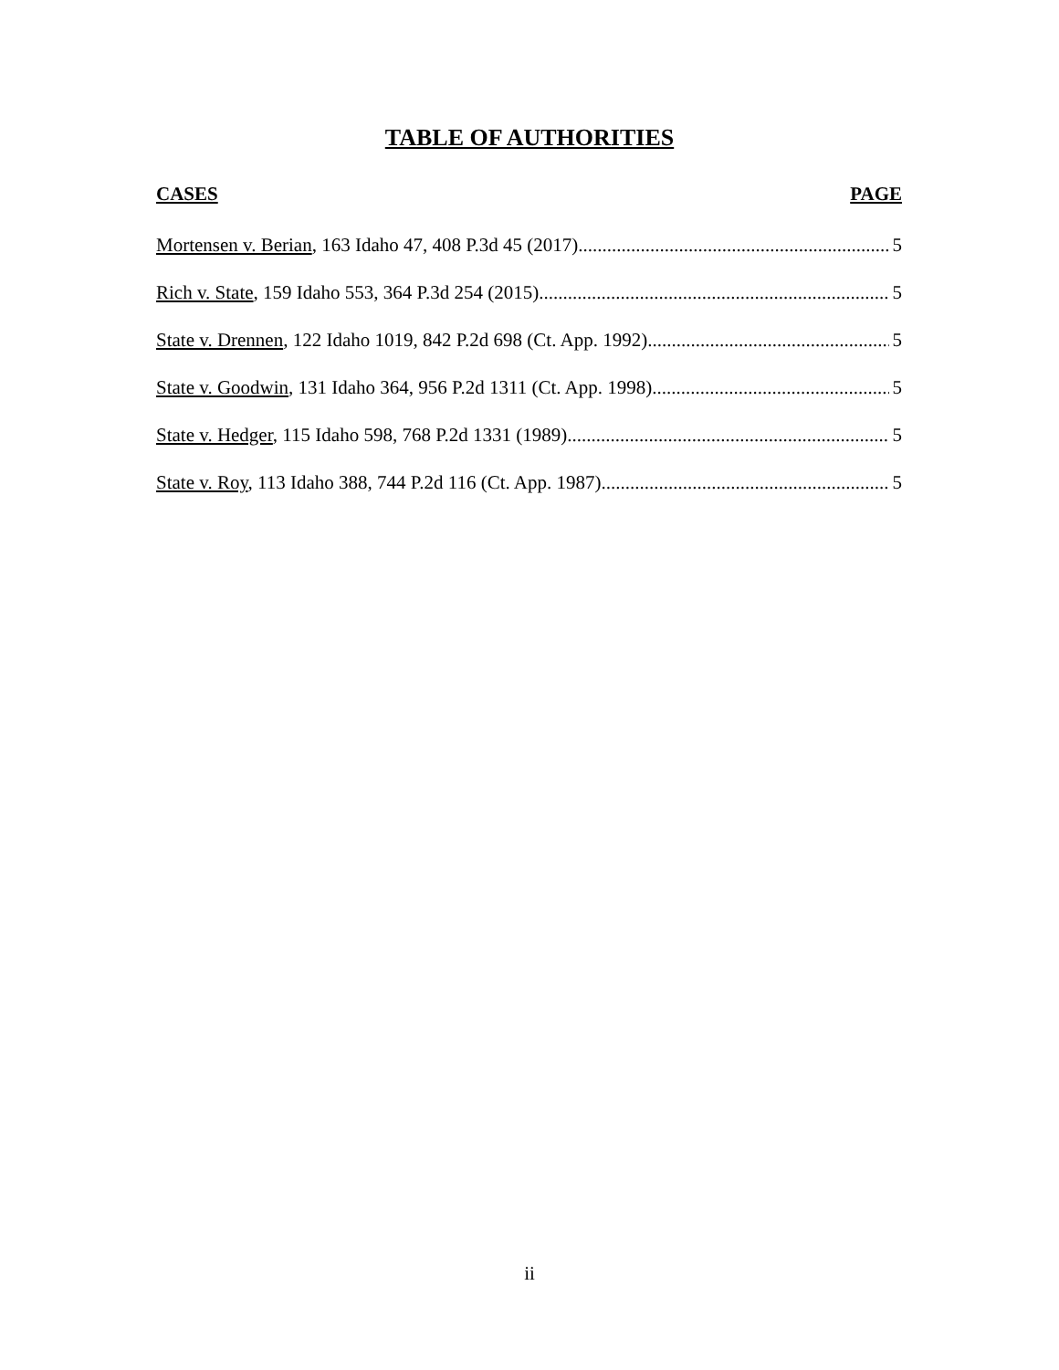TABLE OF AUTHORITIES
CASES PAGE
Mortensen v. Berian, 163 Idaho 47, 408 P.3d 45 (2017) 5
Rich v. State, 159 Idaho 553, 364 P.3d 254 (2015) 5
State v. Drennen, 122 Idaho 1019, 842 P.2d 698 (Ct. App. 1992) 5
State v. Goodwin, 131 Idaho 364, 956 P.2d 1311 (Ct. App. 1998) 5
State v. Hedger, 115 Idaho 598, 768 P.2d 1331 (1989) 5
State v. Roy, 113 Idaho 388, 744 P.2d 116 (Ct. App. 1987) 5
ii